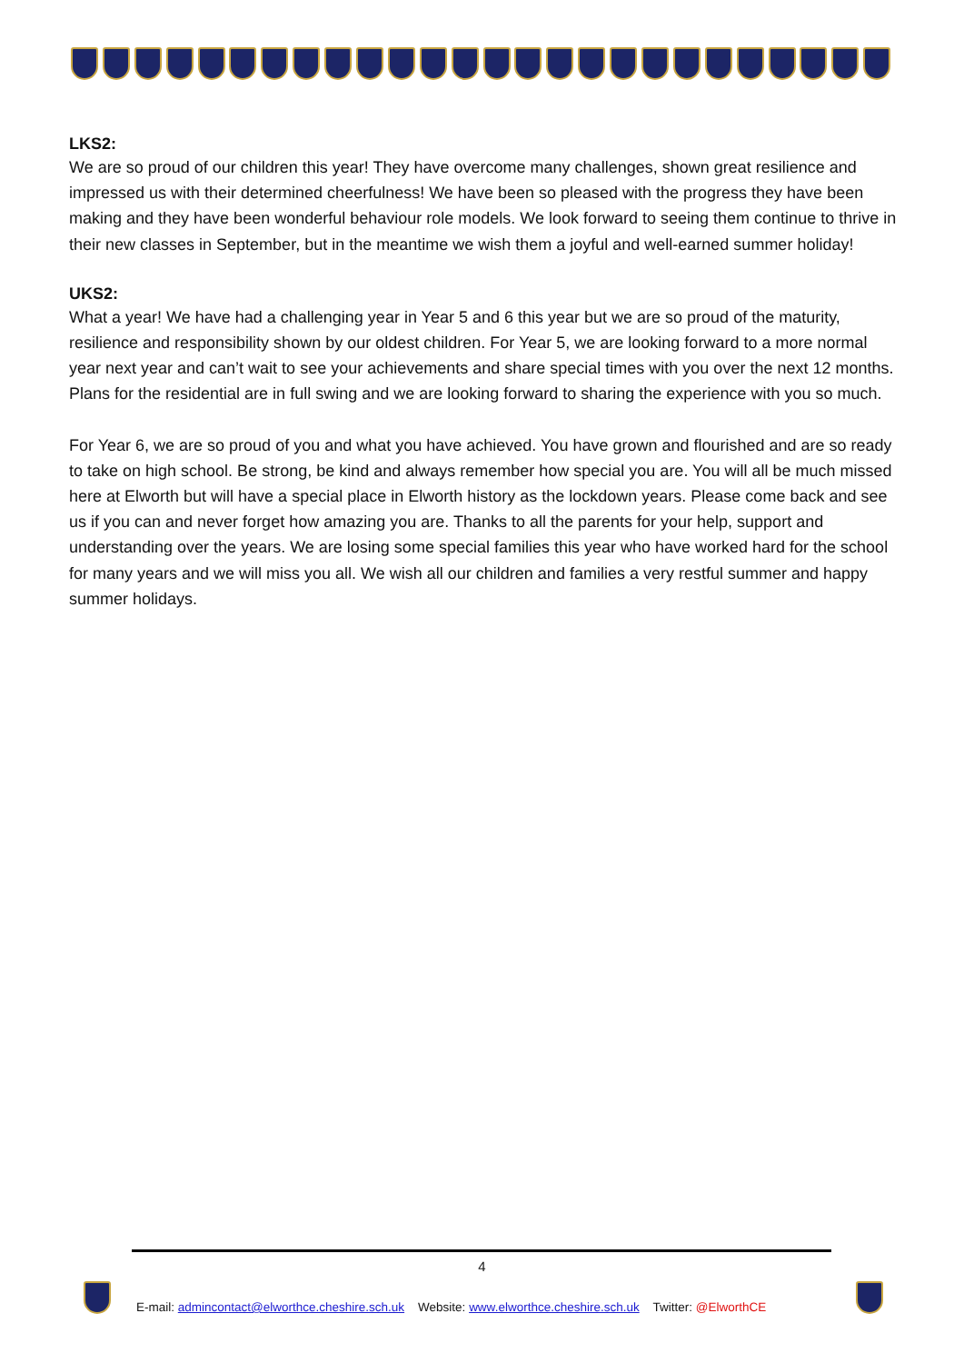LKS2:
We are so proud of our children this year! They have overcome many challenges, shown great resilience and impressed us with their determined cheerfulness! We have been so pleased with the progress they have been making and they have been wonderful behaviour role models. We look forward to seeing them continue to thrive in their new classes in September, but in the meantime we wish them a joyful and well-earned summer holiday!
UKS2:
What a year! We have had a challenging year in Year 5 and 6 this year but we are so proud of the maturity, resilience and responsibility shown by our oldest children. For Year 5, we are looking forward to a more normal year next year and can’t wait to see your achievements and share special times with you over the next 12 months. Plans for the residential are in full swing and we are looking forward to sharing the experience with you so much.
For Year 6, we are so proud of you and what you have achieved. You have grown and flourished and are so ready to take on high school. Be strong, be kind and always remember how special you are. You will all be much missed here at Elworth but will have a special place in Elworth history as the lockdown years. Please come back and see us if you can and never forget how amazing you are. Thanks to all the parents for your help, support and understanding over the years. We are losing some special families this year who have worked hard for the school for many years and we will miss you all. We wish all our children and families a very restful summer and happy summer holidays.
4
E-mail: admincontact@elworthce.cheshire.sch.uk Website: www.elworthce.cheshire.sch.uk Twitter: @ElworthCE